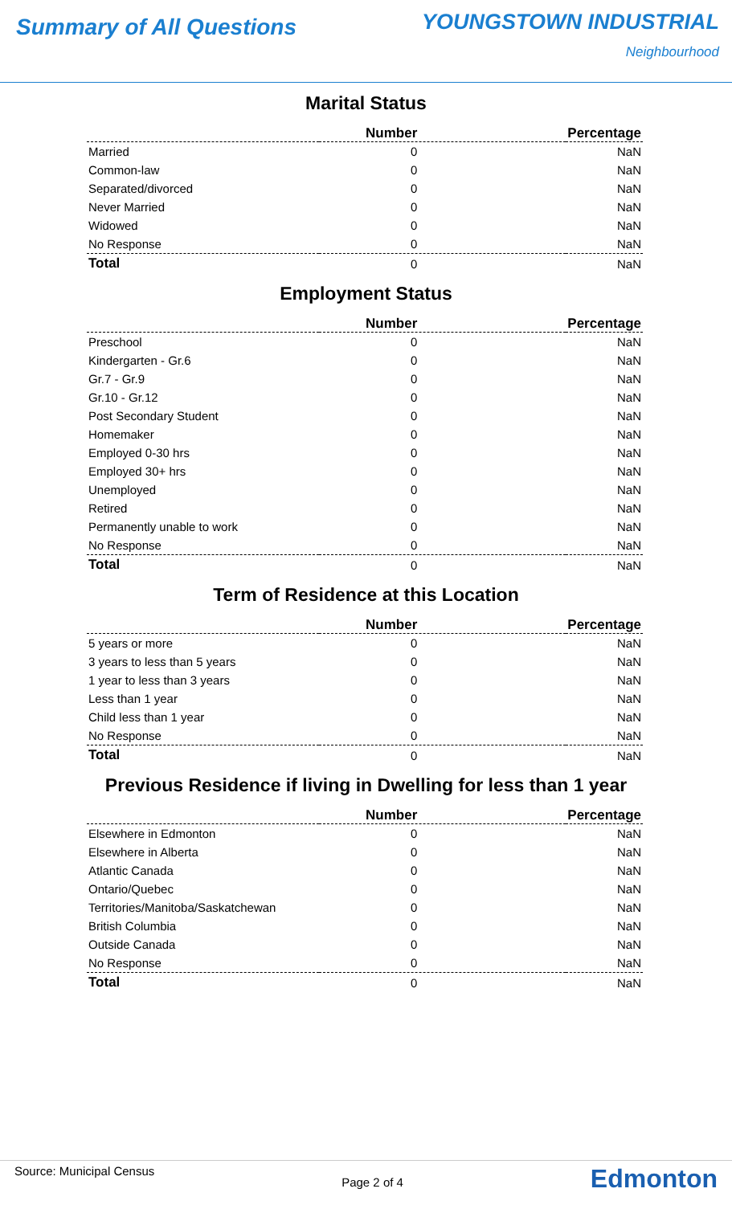Summary of All Questions
YOUNGSTOWN INDUSTRIAL
Neighbourhood
Marital Status
| | Number | Percentage |
| --- | --- | --- |
| Married | 0 | NaN |
| Common-law | 0 | NaN |
| Separated/divorced | 0 | NaN |
| Never Married | 0 | NaN |
| Widowed | 0 | NaN |
| No Response | 0 | NaN |
| Total | 0 | NaN |
Employment Status
| | Number | Percentage |
| --- | --- | --- |
| Preschool | 0 | NaN |
| Kindergarten - Gr.6 | 0 | NaN |
| Gr.7 - Gr.9 | 0 | NaN |
| Gr.10 - Gr.12 | 0 | NaN |
| Post Secondary Student | 0 | NaN |
| Homemaker | 0 | NaN |
| Employed 0-30 hrs | 0 | NaN |
| Employed 30+ hrs | 0 | NaN |
| Unemployed | 0 | NaN |
| Retired | 0 | NaN |
| Permanently unable to work | 0 | NaN |
| No Response | 0 | NaN |
| Total | 0 | NaN |
Term of Residence at this Location
| | Number | Percentage |
| --- | --- | --- |
| 5 years or more | 0 | NaN |
| 3 years to less than 5 years | 0 | NaN |
| 1 year to less than 3 years | 0 | NaN |
| Less than 1 year | 0 | NaN |
| Child less than 1 year | 0 | NaN |
| No Response | 0 | NaN |
| Total | 0 | NaN |
Previous Residence if living in Dwelling for less than 1 year
| | Number | Percentage |
| --- | --- | --- |
| Elsewhere in Edmonton | 0 | NaN |
| Elsewhere in Alberta | 0 | NaN |
| Atlantic Canada | 0 | NaN |
| Ontario/Quebec | 0 | NaN |
| Territories/Manitoba/Saskatchewan | 0 | NaN |
| British Columbia | 0 | NaN |
| Outside Canada | 0 | NaN |
| No Response | 0 | NaN |
| Total | 0 | NaN |
Source: Municipal Census
Page 2 of 4
Edmonton